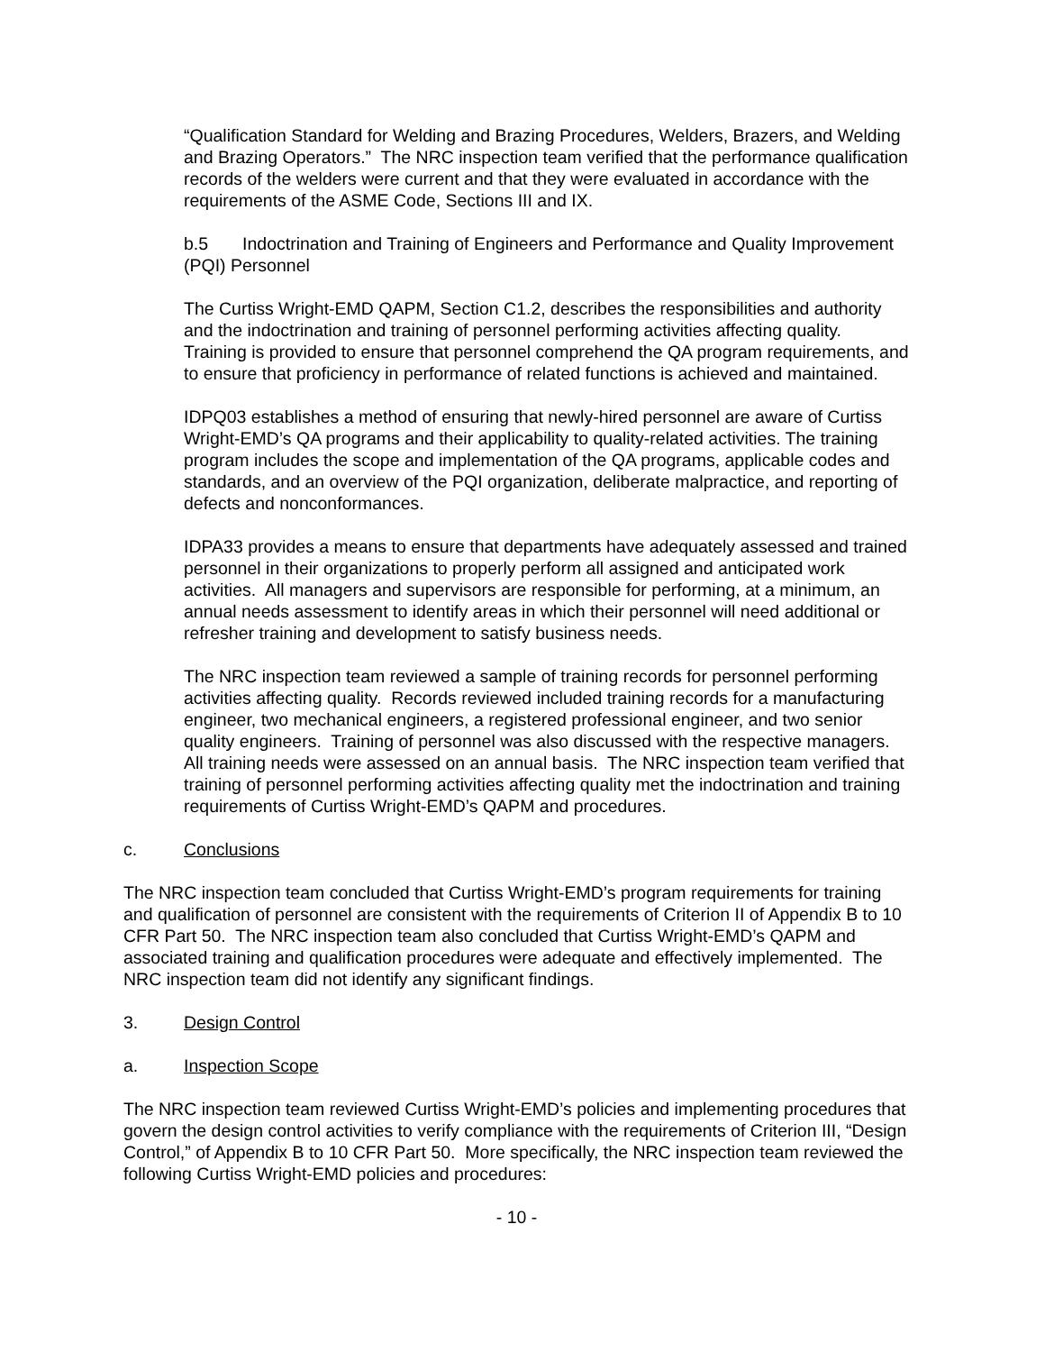“Qualification Standard for Welding and Brazing Procedures, Welders, Brazers, and Welding and Brazing Operators.” The NRC inspection team verified that the performance qualification records of the welders were current and that they were evaluated in accordance with the requirements of the ASME Code, Sections III and IX.
b.5 Indoctrination and Training of Engineers and Performance and Quality Improvement (PQI) Personnel
The Curtiss Wright-EMD QAPM, Section C1.2, describes the responsibilities and authority and the indoctrination and training of personnel performing activities affecting quality. Training is provided to ensure that personnel comprehend the QA program requirements, and to ensure that proficiency in performance of related functions is achieved and maintained.
IDPQ03 establishes a method of ensuring that newly-hired personnel are aware of Curtiss Wright-EMD’s QA programs and their applicability to quality-related activities. The training program includes the scope and implementation of the QA programs, applicable codes and standards, and an overview of the PQI organization, deliberate malpractice, and reporting of defects and nonconformances.
IDPA33 provides a means to ensure that departments have adequately assessed and trained personnel in their organizations to properly perform all assigned and anticipated work activities. All managers and supervisors are responsible for performing, at a minimum, an annual needs assessment to identify areas in which their personnel will need additional or refresher training and development to satisfy business needs.
The NRC inspection team reviewed a sample of training records for personnel performing activities affecting quality. Records reviewed included training records for a manufacturing engineer, two mechanical engineers, a registered professional engineer, and two senior quality engineers. Training of personnel was also discussed with the respective managers. All training needs were assessed on an annual basis. The NRC inspection team verified that training of personnel performing activities affecting quality met the indoctrination and training requirements of Curtiss Wright-EMD’s QAPM and procedures.
c. Conclusions
The NRC inspection team concluded that Curtiss Wright-EMD’s program requirements for training and qualification of personnel are consistent with the requirements of Criterion II of Appendix B to 10 CFR Part 50. The NRC inspection team also concluded that Curtiss Wright-EMD’s QAPM and associated training and qualification procedures were adequate and effectively implemented. The NRC inspection team did not identify any significant findings.
3. Design Control
a. Inspection Scope
The NRC inspection team reviewed Curtiss Wright-EMD’s policies and implementing procedures that govern the design control activities to verify compliance with the requirements of Criterion III, “Design Control,” of Appendix B to 10 CFR Part 50. More specifically, the NRC inspection team reviewed the following Curtiss Wright-EMD policies and procedures:
- 10 -